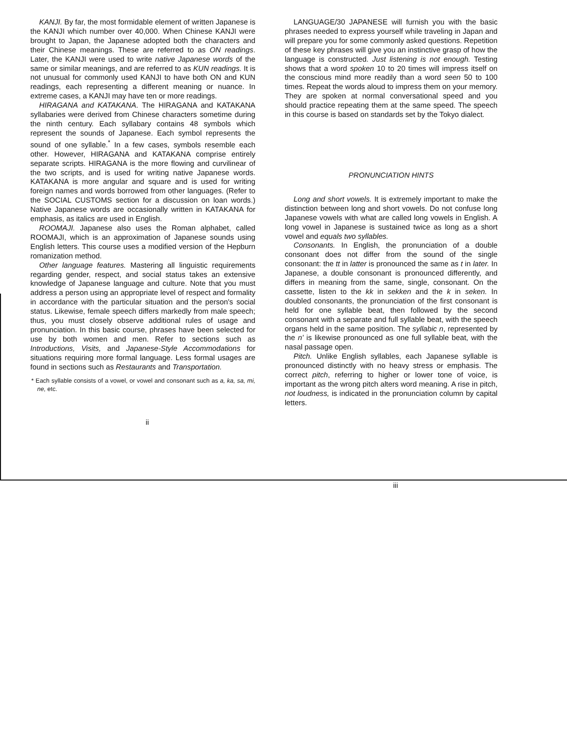KANJI. By far, the most formidable element of written Japanese is the KANJI which number over 40,000. When Chinese KANJI were brought to Japan, the Japanese adopted both the characters and their Chinese meanings. These are referred to as ON readings. Later, the KANJI were used to write native Japanese words of the same or similar meanings, and are referred to as KUN readings. It is not unusual for commonly used KANJI to have both ON and KUN readings, each representing a different meaning or nuance. In extreme cases, a KANJI may have ten or more readings.
HIRAGANA and KATAKANA. The HIRAGANA and KATAKANA syllabaries were derived from Chinese characters sometime during the ninth century. Each syllabary contains 48 symbols which represent the sounds of Japanese. Each symbol represents the sound of one syllable.<sup>*</sup> In a few cases, symbols resemble each other. However, HIRAGANA and KATAKANA comprise entirely separate scripts. HIRAGANA is the more flowing and curvilinear of the two scripts, and is used for writing native Japanese words. KATAKANA is more angular and square and is used for writing foreign names and words borrowed from other languages. (Refer to the SOCIAL CUSTOMS section for a discussion on loan words.) Native Japanese words are occasionally written in KATAKANA for emphasis, as italics are used in English.
ROOMAJI. Japanese also uses the Roman alphabet, called ROOMAJI, which is an approximation of Japanese sounds using English letters. This course uses a modified version of the Hepburn romanization method.
Other language features. Mastering all linguistic requirements regarding gender, respect, and social status takes an extensive knowledge of Japanese language and culture. Note that you must address a person using an appropriate level of respect and formality in accordance with the particular situation and the person's social status. Likewise, female speech differs markedly from male speech; thus, you must closely observe additional rules of usage and pronunciation. In this basic course, phrases have been selected for use by both women and men. Refer to sections such as Introductions, Visits, and Japanese-Style Accommodations for situations requiring more formal language. Less formal usages are found in sections such as Restaurants and Transportation.
* Each syllable consists of a vowel, or vowel and consonant such as a, ka, sa, mi, ne, etc.
ii
LANGUAGE/30 JAPANESE will furnish you with the basic phrases needed to express yourself while traveling in Japan and will prepare you for some commonly asked questions. Repetition of these key phrases will give you an instinctive grasp of how the language is constructed. Just listening is not enough. Testing shows that a word spoken 10 to 20 times will impress itself on the conscious mind more readily than a word seen 50 to 100 times. Repeat the words aloud to impress them on your memory. They are spoken at normal conversational speed and you should practice repeating them at the same speed. The speech in this course is based on standards set by the Tokyo dialect.
PRONUNCIATION HINTS
Long and short vowels. It is extremely important to make the distinction between long and short vowels. Do not confuse long Japanese vowels with what are called long vowels in English. A long vowel in Japanese is sustained twice as long as a short vowel and equals two syllables.
Consonants. In English, the pronunciation of a double consonant does not differ from the sound of the single consonant: the tt in latter is pronounced the same as t in later. In Japanese, a double consonant is pronounced differently, and differs in meaning from the same, single, consonant. On the cassette, listen to the kk in sekken and the k in seken. In doubled consonants, the pronunciation of the first consonant is held for one syllable beat, then followed by the second consonant with a separate and full syllable beat, with the speech organs held in the same position. The syllabic n, represented by the n' is likewise pronounced as one full syllable beat, with the nasal passage open.
Pitch. Unlike English syllables, each Japanese syllable is pronounced distinctly with no heavy stress or emphasis. The correct pitch, referring to higher or lower tone of voice, is important as the wrong pitch alters word meaning. A rise in pitch, not loudness, is indicated in the pronunciation column by capital letters.
iii